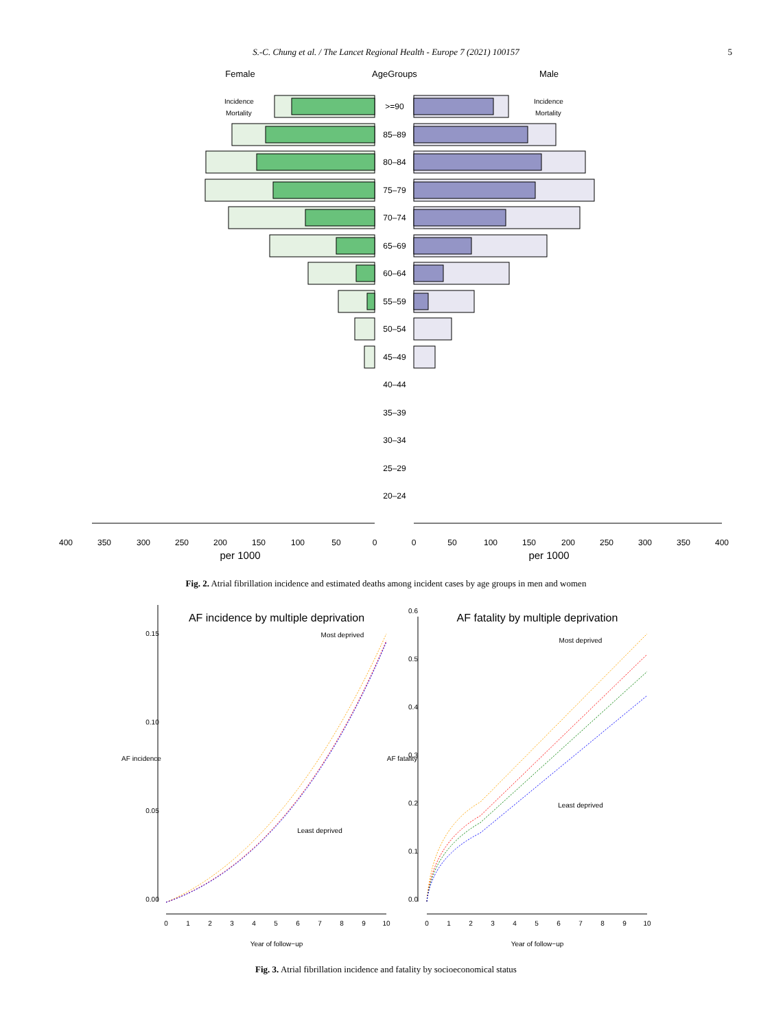S.-C. Chung et al. / The Lancet Regional Health - Europe 7 (2021) 100157 5
Female
AgeGroups
Male
>=90
85–89
80–84
75–79
70–74
65–69
60–64
55–59
50–54
45–49
40–44
35–39
30–34
25–29
20–24
Incidence
Mortality
Incidence
Mortality
400
350
300
250
200
150
100
50
0
0
50
100
150
200
250
300
350
400
per 1000
per 1000
Fig. 2. Atrial fibrillation incidence and estimated deaths among incident cases by age groups in men and women
AF incidence by multiple deprivation
AF fatality by multiple deprivation
Most deprived
Least deprived
Most deprived
Least deprived
0
1
2
3
4
5
6
7
8
9
10
0
1
2
3
4
5
6
7
8
9
10
Year of follow−up
Year of follow−up
0.00
0.05
0.10
0.15
0.0
0.1
0.2
0.3
0.4
0.5
0.6
AF incidence
AF fatality
Fig. 3. Atrial fibrillation incidence and fatality by socioeconomical status